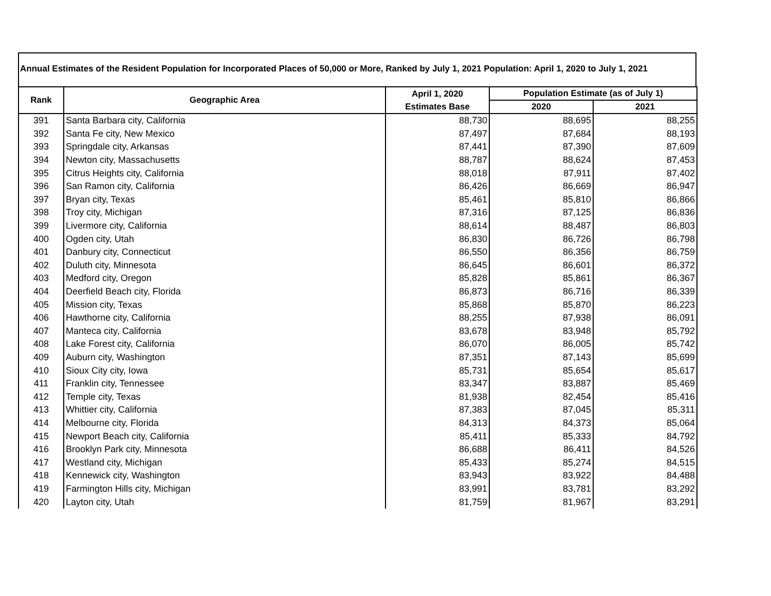Annual Estimates of the Resident Population for Incorporated Places of 50,000 or More, Ranked by July 1, 2021 Population: April 1, 2020 to July 1, 2021
| Rank | Geographic Area | April 1, 2020 | Population Estimate (as of July 1) | |
| --- | --- | --- | --- | --- |
| | | Estimates Base | 2020 | 2021 |
| 391 | Santa Barbara city, California | 88,730 | 88,695 | 88,255 |
| 392 | Santa Fe city, New Mexico | 87,497 | 87,684 | 88,193 |
| 393 | Springdale city, Arkansas | 87,441 | 87,390 | 87,609 |
| 394 | Newton city, Massachusetts | 88,787 | 88,624 | 87,453 |
| 395 | Citrus Heights city, California | 88,018 | 87,911 | 87,402 |
| 396 | San Ramon city, California | 86,426 | 86,669 | 86,947 |
| 397 | Bryan city, Texas | 85,461 | 85,810 | 86,866 |
| 398 | Troy city, Michigan | 87,316 | 87,125 | 86,836 |
| 399 | Livermore city, California | 88,614 | 88,487 | 86,803 |
| 400 | Ogden city, Utah | 86,830 | 86,726 | 86,798 |
| 401 | Danbury city, Connecticut | 86,550 | 86,356 | 86,759 |
| 402 | Duluth city, Minnesota | 86,645 | 86,601 | 86,372 |
| 403 | Medford city, Oregon | 85,828 | 85,861 | 86,367 |
| 404 | Deerfield Beach city, Florida | 86,873 | 86,716 | 86,339 |
| 405 | Mission city, Texas | 85,868 | 85,870 | 86,223 |
| 406 | Hawthorne city, California | 88,255 | 87,938 | 86,091 |
| 407 | Manteca city, California | 83,678 | 83,948 | 85,792 |
| 408 | Lake Forest city, California | 86,070 | 86,005 | 85,742 |
| 409 | Auburn city, Washington | 87,351 | 87,143 | 85,699 |
| 410 | Sioux City city, Iowa | 85,731 | 85,654 | 85,617 |
| 411 | Franklin city, Tennessee | 83,347 | 83,887 | 85,469 |
| 412 | Temple city, Texas | 81,938 | 82,454 | 85,416 |
| 413 | Whittier city, California | 87,383 | 87,045 | 85,311 |
| 414 | Melbourne city, Florida | 84,313 | 84,373 | 85,064 |
| 415 | Newport Beach city, California | 85,411 | 85,333 | 84,792 |
| 416 | Brooklyn Park city, Minnesota | 86,688 | 86,411 | 84,526 |
| 417 | Westland city, Michigan | 85,433 | 85,274 | 84,515 |
| 418 | Kennewick city, Washington | 83,943 | 83,922 | 84,488 |
| 419 | Farmington Hills city, Michigan | 83,991 | 83,781 | 83,292 |
| 420 | Layton city, Utah | 81,759 | 81,967 | 83,291 |